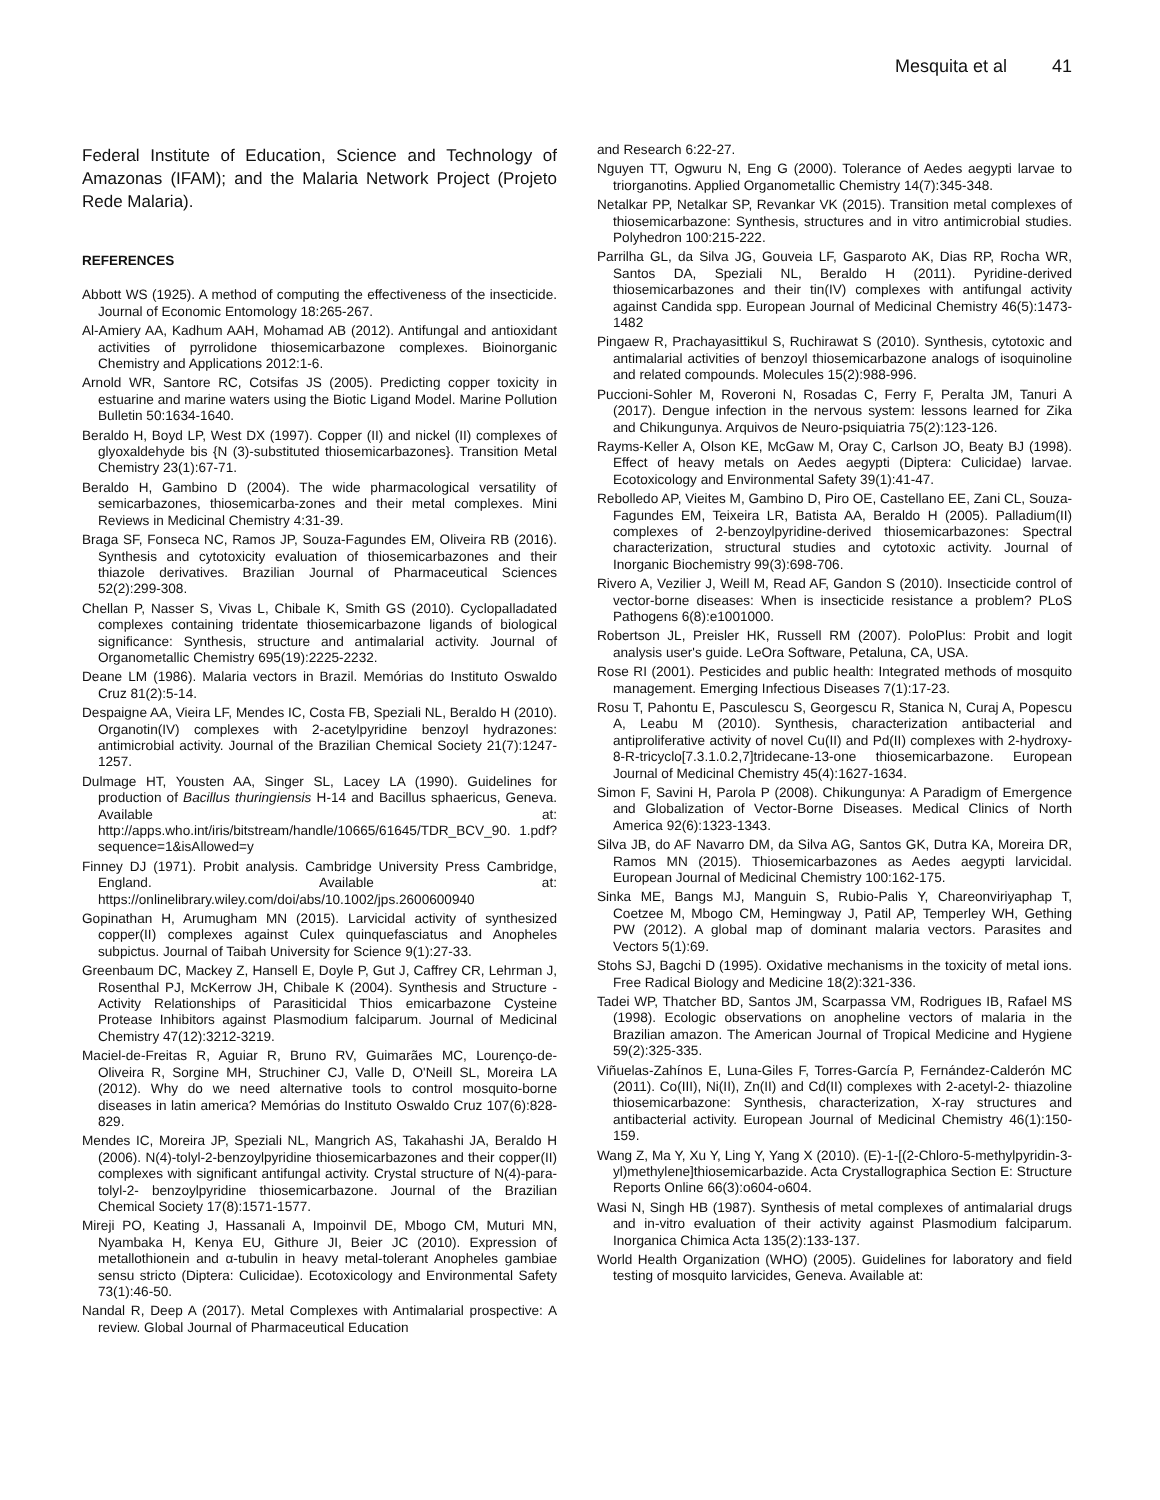Mesquita et al 41
Federal Institute of Education, Science and Technology of Amazonas (IFAM); and the Malaria Network Project (Projeto Rede Malaria).
REFERENCES
Abbott WS (1925). A method of computing the effectiveness of the insecticide. Journal of Economic Entomology 18:265-267.
Al-Amiery AA, Kadhum AAH, Mohamad AB (2012). Antifungal and antioxidant activities of pyrrolidone thiosemicarbazone complexes. Bioinorganic Chemistry and Applications 2012:1-6.
Arnold WR, Santore RC, Cotsifas JS (2005). Predicting copper toxicity in estuarine and marine waters using the Biotic Ligand Model. Marine Pollution Bulletin 50:1634-1640.
Beraldo H, Boyd LP, West DX (1997). Copper (II) and nickel (II) complexes of glyoxaldehyde bis {N (3)-substituted thiosemicarbazones}. Transition Metal Chemistry 23(1):67-71.
Beraldo H, Gambino D (2004). The wide pharmacological versatility of semicarbazones, thiosemicarba-zones and their metal complexes. Mini Reviews in Medicinal Chemistry 4:31-39.
Braga SF, Fonseca NC, Ramos JP, Souza-Fagundes EM, Oliveira RB (2016). Synthesis and cytotoxicity evaluation of thiosemicarbazones and their thiazole derivatives. Brazilian Journal of Pharmaceutical Sciences 52(2):299-308.
Chellan P, Nasser S, Vivas L, Chibale K, Smith GS (2010). Cyclopalladated complexes containing tridentate thiosemicarbazone ligands of biological significance: Synthesis, structure and antimalarial activity. Journal of Organometallic Chemistry 695(19):2225-2232.
Deane LM (1986). Malaria vectors in Brazil. Memórias do Instituto Oswaldo Cruz 81(2):5-14.
Despaigne AA, Vieira LF, Mendes IC, Costa FB, Speziali NL, Beraldo H (2010). Organotin(IV) complexes with 2-acetylpyridine benzoyl hydrazones: antimicrobial activity. Journal of the Brazilian Chemical Society 21(7):1247-1257.
Dulmage HT, Yousten AA, Singer SL, Lacey LA (1990). Guidelines for production of Bacillus thuringiensis H-14 and Bacillus sphaericus, Geneva. Available at: http://apps.who.int/iris/bitstream/handle/10665/61645/TDR_BCV_90. 1.pdf?sequence=1&isAllowed=y
Finney DJ (1971). Probit analysis. Cambridge University Press Cambridge, England. Available at: https://onlinelibrary.wiley.com/doi/abs/10.1002/jps.2600600940
Gopinathan H, Arumugham MN (2015). Larvicidal activity of synthesized copper(II) complexes against Culex quinquefasciatus and Anopheles subpictus. Journal of Taibah University for Science 9(1):27-33.
Greenbaum DC, Mackey Z, Hansell E, Doyle P, Gut J, Caffrey CR, Lehrman J, Rosenthal PJ, McKerrow JH, Chibale K (2004). Synthesis and Structure - Activity Relationships of Parasiticidal Thios emicarbazone Cysteine Protease Inhibitors against Plasmodium falciparum. Journal of Medicinal Chemistry 47(12):3212-3219.
Maciel-de-Freitas R, Aguiar R, Bruno RV, Guimarães MC, Lourenço-de-Oliveira R, Sorgine MH, Struchiner CJ, Valle D, O'Neill SL, Moreira LA (2012). Why do we need alternative tools to control mosquito-borne diseases in latin america? Memórias do Instituto Oswaldo Cruz 107(6):828-829.
Mendes IC, Moreira JP, Speziali NL, Mangrich AS, Takahashi JA, Beraldo H (2006). N(4)-tolyl-2-benzoylpyridine thiosemicarbazones and their copper(II) complexes with significant antifungal activity. Crystal structure of N(4)-para-tolyl-2- benzoylpyridine thiosemicarbazone. Journal of the Brazilian Chemical Society 17(8):1571-1577.
Mireji PO, Keating J, Hassanali A, Impoinvil DE, Mbogo CM, Muturi MN, Nyambaka H, Kenya EU, Githure JI, Beier JC (2010). Expression of metallothionein and α-tubulin in heavy metal-tolerant Anopheles gambiae sensu stricto (Diptera: Culicidae). Ecotoxicology and Environmental Safety 73(1):46-50.
Nandal R, Deep A (2017). Metal Complexes with Antimalarial prospective: A review. Global Journal of Pharmaceutical Education
and Research 6:22-27.
Nguyen TT, Ogwuru N, Eng G (2000). Tolerance of Aedes aegypti larvae to triorganotins. Applied Organometallic Chemistry 14(7):345-348.
Netalkar PP, Netalkar SP, Revankar VK (2015). Transition metal complexes of thiosemicarbazone: Synthesis, structures and in vitro antimicrobial studies. Polyhedron 100:215-222.
Parrilha GL, da Silva JG, Gouveia LF, Gasparoto AK, Dias RP, Rocha WR, Santos DA, Speziali NL, Beraldo H (2011). Pyridine-derived thiosemicarbazones and their tin(IV) complexes with antifungal activity against Candida spp. European Journal of Medicinal Chemistry 46(5):1473-1482
Pingaew R, Prachayasittikul S, Ruchirawat S (2010). Synthesis, cytotoxic and antimalarial activities of benzoyl thiosemicarbazone analogs of isoquinoline and related compounds. Molecules 15(2):988-996.
Puccioni-Sohler M, Roveroni N, Rosadas C, Ferry F, Peralta JM, Tanuri A (2017). Dengue infection in the nervous system: lessons learned for Zika and Chikungunya. Arquivos de Neuro-psiquiatria 75(2):123-126.
Rayms-Keller A, Olson KE, McGaw M, Oray C, Carlson JO, Beaty BJ (1998). Effect of heavy metals on Aedes aegypti (Diptera: Culicidae) larvae. Ecotoxicology and Environmental Safety 39(1):41-47.
Rebolledo AP, Vieites M, Gambino D, Piro OE, Castellano EE, Zani CL, Souza-Fagundes EM, Teixeira LR, Batista AA, Beraldo H (2005). Palladium(II) complexes of 2-benzoylpyridine-derived thiosemicarbazones: Spectral characterization, structural studies and cytotoxic activity. Journal of Inorganic Biochemistry 99(3):698-706.
Rivero A, Vezilier J, Weill M, Read AF, Gandon S (2010). Insecticide control of vector-borne diseases: When is insecticide resistance a problem? PLoS Pathogens 6(8):e1001000.
Robertson JL, Preisler HK, Russell RM (2007). PoloPlus: Probit and logit analysis user's guide. LeOra Software, Petaluna, CA, USA.
Rose RI (2001). Pesticides and public health: Integrated methods of mosquito management. Emerging Infectious Diseases 7(1):17-23.
Rosu T, Pahontu E, Pasculescu S, Georgescu R, Stanica N, Curaj A, Popescu A, Leabu M (2010). Synthesis, characterization antibacterial and antiproliferative activity of novel Cu(II) and Pd(II) complexes with 2-hydroxy-8-R-tricyclo[7.3.1.0.2,7]tridecane-13-one thiosemicarbazone. European Journal of Medicinal Chemistry 45(4):1627-1634.
Simon F, Savini H, Parola P (2008). Chikungunya: A Paradigm of Emergence and Globalization of Vector-Borne Diseases. Medical Clinics of North America 92(6):1323-1343.
Silva JB, do AF Navarro DM, da Silva AG, Santos GK, Dutra KA, Moreira DR, Ramos MN (2015). Thiosemicarbazones as Aedes aegypti larvicidal. European Journal of Medicinal Chemistry 100:162-175.
Sinka ME, Bangs MJ, Manguin S, Rubio-Palis Y, Chareonviriyaphap T, Coetzee M, Mbogo CM, Hemingway J, Patil AP, Temperley WH, Gething PW (2012). A global map of dominant malaria vectors. Parasites and Vectors 5(1):69.
Stohs SJ, Bagchi D (1995). Oxidative mechanisms in the toxicity of metal ions. Free Radical Biology and Medicine 18(2):321-336.
Tadei WP, Thatcher BD, Santos JM, Scarpassa VM, Rodrigues IB, Rafael MS (1998). Ecologic observations on anopheline vectors of malaria in the Brazilian amazon. The American Journal of Tropical Medicine and Hygiene 59(2):325-335.
Viñuelas-Zahínos E, Luna-Giles F, Torres-García P, Fernández-Calderón MC (2011). Co(III), Ni(II), Zn(II) and Cd(II) complexes with 2-acetyl-2- thiazoline thiosemicarbazone: Synthesis, characterization, X-ray structures and antibacterial activity. European Journal of Medicinal Chemistry 46(1):150-159.
Wang Z, Ma Y, Xu Y, Ling Y, Yang X (2010). (E)-1-[(2-Chloro-5-methylpyridin-3-yl)methylene]thiosemicarbazide. Acta Crystallographica Section E: Structure Reports Online 66(3):o604-o604.
Wasi N, Singh HB (1987). Synthesis of metal complexes of antimalarial drugs and in-vitro evaluation of their activity against Plasmodium falciparum. Inorganica Chimica Acta 135(2):133-137.
World Health Organization (WHO) (2005). Guidelines for laboratory and field testing of mosquito larvicides, Geneva. Available at: